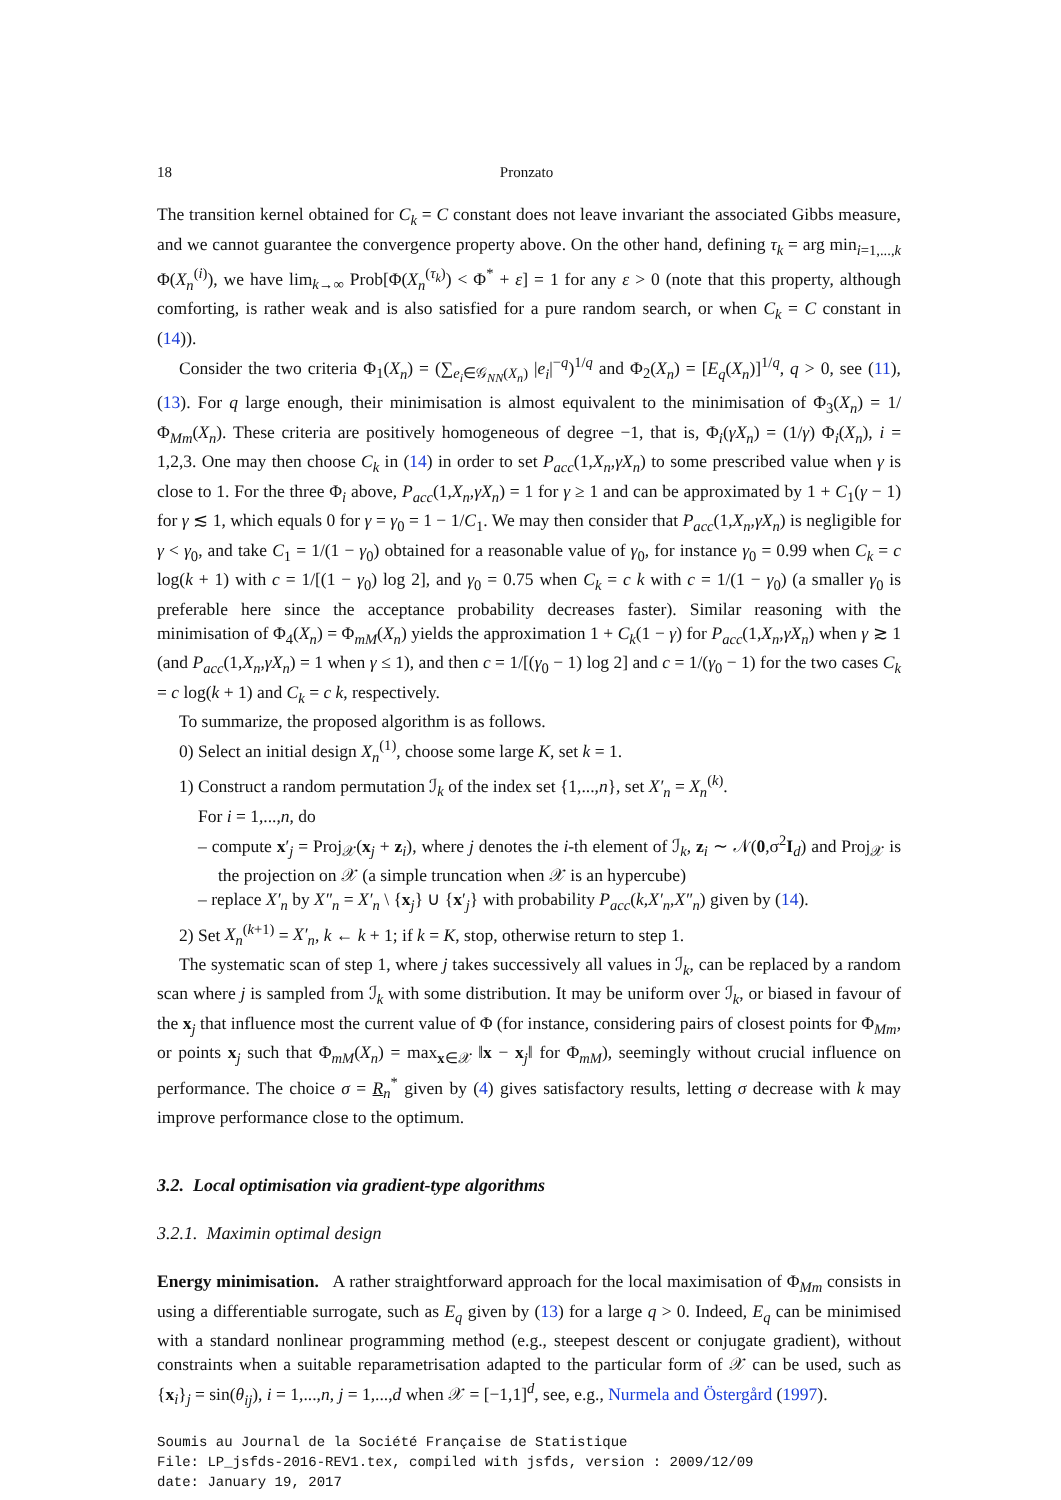18 Pronzato
The transition kernel obtained for C<sub>k</sub> = C constant does not leave invariant the associated Gibbs measure, and we cannot guarantee the convergence property above. On the other hand, defining τ<sub>k</sub> = arg min<sub>i=1,...,k</sub> Φ(X<sub>n</sub><sup>(i)</sup>), we have lim<sub>k→∞</sub> Prob[Φ(X<sub>n</sub><sup>(τ<sub>k</sub>)</sup>) < Φ<sup>*</sup> + ε] = 1 for any ε > 0 (note that this property, although comforting, is rather weak and is also satisfied for a pure random search, or when C<sub>k</sub> = C constant in (14)).
Consider the two criteria Φ<sub>1</sub>(X<sub>n</sub>) = (∑<sub>e<sub>i</sub>∈𝒢<sub>NN</sub>(X<sub>n</sub>)</sub> |e<sub>i</sub>|<sup>−q</sup>)<sup>1/q</sup> and Φ<sub>2</sub>(X<sub>n</sub>) = [E<sub>q</sub>(X<sub>n</sub>)]<sup>1/q</sup>, q > 0, see (11), (13). For q large enough, their minimisation is almost equivalent to the minimisation of Φ<sub>3</sub>(X<sub>n</sub>) = 1/Φ<sub>Mm</sub>(X<sub>n</sub>). These criteria are positively homogeneous of degree −1, that is, Φ<sub>i</sub>(γX<sub>n</sub>) = (1/γ) Φ<sub>i</sub>(X<sub>n</sub>), i = 1,2,3. One may then choose C<sub>k</sub> in (14) in order to set P<sub>acc</sub>(1,X<sub>n</sub>,γX<sub>n</sub>) to some prescribed value when γ is close to 1. For the three Φ<sub>i</sub> above, P<sub>acc</sub>(1,X<sub>n</sub>,γX<sub>n</sub>) = 1 for γ ≥ 1 and can be approximated by 1 + C<sub>1</sub>(γ − 1) for γ ≲ 1, which equals 0 for γ = γ<sub>0</sub> = 1 − 1/C<sub>1</sub>. We may then consider that P<sub>acc</sub>(1,X<sub>n</sub>,γX<sub>n</sub>) is negligible for γ < γ<sub>0</sub>, and take C<sub>1</sub> = 1/(1 − γ<sub>0</sub>) obtained for a reasonable value of γ<sub>0</sub>, for instance γ<sub>0</sub> = 0.99 when C<sub>k</sub> = c log(k + 1) with c = 1/[(1 − γ<sub>0</sub>) log 2], and γ<sub>0</sub> = 0.75 when C<sub>k</sub> = c k with c = 1/(1 − γ<sub>0</sub>) (a smaller γ<sub>0</sub> is preferable here since the acceptance probability decreases faster). Similar reasoning with the minimisation of Φ<sub>4</sub>(X<sub>n</sub>) = Φ<sub>mM</sub>(X<sub>n</sub>) yields the approximation 1 + C<sub>k</sub>(1 − γ) for P<sub>acc</sub>(1,X<sub>n</sub>,γX<sub>n</sub>) when γ ≳ 1 (and P<sub>acc</sub>(1,X<sub>n</sub>,γX<sub>n</sub>) = 1 when γ ≤ 1), and then c = 1/[(γ<sub>0</sub> − 1) log 2] and c = 1/(γ<sub>0</sub> − 1) for the two cases C<sub>k</sub> = c log(k + 1) and C<sub>k</sub> = c k, respectively.
To summarize, the proposed algorithm is as follows.
0) Select an initial design X<sub>n</sub><sup>(1)</sup>, choose some large K, set k = 1.
1) Construct a random permutation ℐ<sub>k</sub> of the index set {1,...,n}, set X′<sub>n</sub> = X<sub>n</sub><sup>(k)</sup>.
For i = 1,...,n, do
– compute x′<sub>j</sub> = Proj<sub>𝒳</sub>(x<sub>j</sub> + z<sub>i</sub>), where j denotes the i-th element of ℐ<sub>k</sub>, z<sub>i</sub> ∼ 𝒩(0,σ<sup>2</sup>I<sub>d</sub>) and Proj<sub>𝒳</sub> is the projection on 𝒳 (a simple truncation when 𝒳 is an hypercube)
– replace X′<sub>n</sub> by X″<sub>n</sub> = X′<sub>n</sub> \ {x<sub>j</sub>} ∪ {x′<sub>j</sub>} with probability P<sub>acc</sub>(k,X′<sub>n</sub>,X″<sub>n</sub>) given by (14).
2) Set X<sub>n</sub><sup>(k+1)</sup> = X′<sub>n</sub>, k ← k + 1; if k = K, stop, otherwise return to step 1.
The systematic scan of step 1, where j takes successively all values in ℐ<sub>k</sub>, can be replaced by a random scan where j is sampled from ℐ<sub>k</sub> with some distribution. It may be uniform over ℐ<sub>k</sub>, or biased in favour of the x<sub>j</sub> that influence most the current value of Φ (for instance, considering pairs of closest points for Φ<sub>Mm</sub>, or points x<sub>j</sub> such that Φ<sub>mM</sub>(X<sub>n</sub>) = max<sub>x∈𝒳</sub> ‖x − x<sub>j</sub>‖ for Φ<sub>mM</sub>), seemingly without crucial influence on performance. The choice σ = R<sub>n</sub><sup>*</sup> given by (4) gives satisfactory results, letting σ decrease with k may improve performance close to the optimum.
3.2. Local optimisation via gradient-type algorithms
3.2.1. Maximin optimal design
Energy minimisation. A rather straightforward approach for the local maximisation of Φ<sub>Mm</sub> consists in using a differentiable surrogate, such as E<sub>q</sub> given by (13) for a large q > 0. Indeed, E<sub>q</sub> can be minimised with a standard nonlinear programming method (e.g., steepest descent or conjugate gradient), without constraints when a suitable reparametrisation adapted to the particular form of 𝒳 can be used, such as {x<sub>i</sub>}<sub>j</sub> = sin(θ<sub>ij</sub>), i = 1,...,n, j = 1,...,d when 𝒳 = [−1,1]<sup>d</sup>, see, e.g., Nurmela and Östergård (1997).
Soumis au Journal de la Société Française de Statistique
File: LP_jsfds-2016-REV1.tex, compiled with jsfds, version : 2009/12/09
date: January 19, 2017